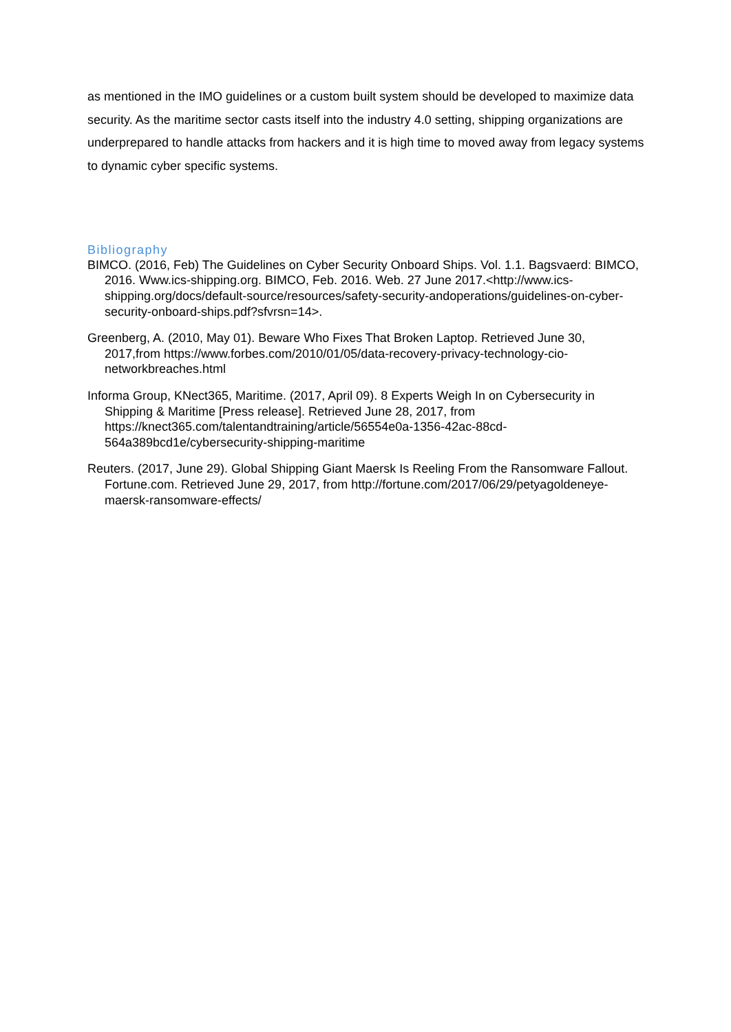as mentioned in the IMO guidelines or a custom built system should be developed to maximize data security. As the maritime sector casts itself into the industry 4.0 setting, shipping organizations are underprepared to handle attacks from hackers and it is high time to moved away from legacy systems to dynamic cyber specific systems.
Bibliography
BIMCO. (2016, Feb) The Guidelines on Cyber Security Onboard Ships. Vol. 1.1. Bagsvaerd: BIMCO, 2016. Www.ics-shipping.org. BIMCO, Feb. 2016. Web. 27 June 2017.<http://www.ics-shipping.org/docs/default-source/resources/safety-security-andoperations/guidelines-on-cyber-security-onboard-ships.pdf?sfvrsn=14>.
Greenberg, A. (2010, May 01). Beware Who Fixes That Broken Laptop. Retrieved June 30, 2017,from https://www.forbes.com/2010/01/05/data-recovery-privacy-technology-cio-networkbreaches.html
Informa Group, KNect365, Maritime. (2017, April 09). 8 Experts Weigh In on Cybersecurity in Shipping & Maritime [Press release]. Retrieved June 28, 2017, from https://knect365.com/talentandtraining/article/56554e0a-1356-42ac-88cd-564a389bcd1e/cybersecurity-shipping-maritime
Reuters. (2017, June 29). Global Shipping Giant Maersk Is Reeling From the Ransomware Fallout. Fortune.com. Retrieved June 29, 2017, from http://fortune.com/2017/06/29/petyagoldeneye-maersk-ransomware-effects/